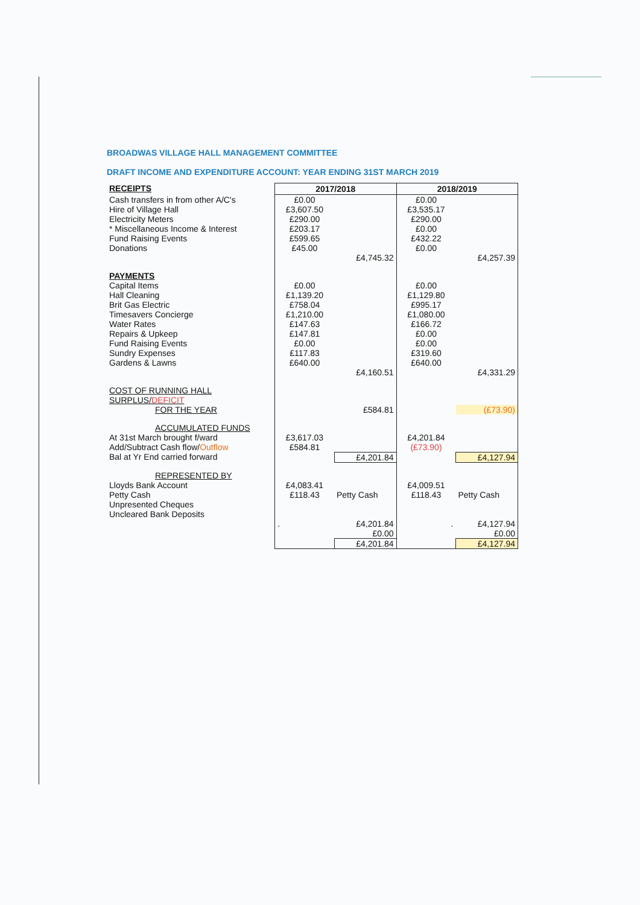BROADWAS VILLAGE HALL MANAGEMENT COMMITTEE
DRAFT INCOME AND EXPENDITURE ACCOUNT: YEAR ENDING 31ST MARCH 2019
| RECEIPTS | 2017/2018 | | 2018/2019 | |
| Cash transfers in from other A/C's | £0.00 | | £0.00 | |
| Hire of Village Hall | £3,607.50 | | £3,535.17 | |
| Electricity Meters | £290.00 | | £290.00 | |
| * Miscellaneous Income & Interest | £203.17 | | £0.00 | |
| Fund Raising Events | £599.65 | | £432.22 | |
| Donations | £45.00 | | £0.00 | |
| | | £4,745.32 | | £4,257.39 |
| PAYMENTS | | | | |
| Capital Items | £0.00 | | £0.00 | |
| Hall Cleaning | £1,139.20 | | £1,129.80 | |
| Brit Gas Electric | £758.04 | | £995.17 | |
| Timesavers Concierge | £1,210.00 | | £1,080.00 | |
| Water Rates | £147.63 | | £166.72 | |
| Repairs & Upkeep | £147.81 | | £0.00 | |
| Fund Raising Events | £0.00 | | £0.00 | |
| Sundry Expenses | £117.83 | | £319.60 | |
| Gardens & Lawns | £640.00 | | £640.00 | |
| | | £4,160.51 | | £4,331.29 |
| COST OF RUNNING HALL SURPLUS/ DEFICIT | | | | |
| FOR THE YEAR | | £584.81 | | (£73.90) |
| ACCUMULATED FUNDS | | | | |
| At 31st March brought f/ward | £3,617.03 | | £4,201.84 | |
| Add/Subtract Cash flow/ Outflow | £584.81 | | (£73.90) | |
| Bal at Yr End carried forward | | £4,201.84 | | £4,127.94 |
| REPRESENTED BY | | | | |
| Lloyds Bank Account | £4,083.41 | | £4,009.51 | |
| Petty Cash | £118.43 | Petty Cash | £118.43 | Petty Cash |
| Unpresented Cheques | | | | |
| Uncleared Bank Deposits | | | | |
| | . | £4,201.84 | . | £4,127.94 |
| | | £0.00 | | £0.00 |
| | | £4,201.84 | | £4,127.94 |